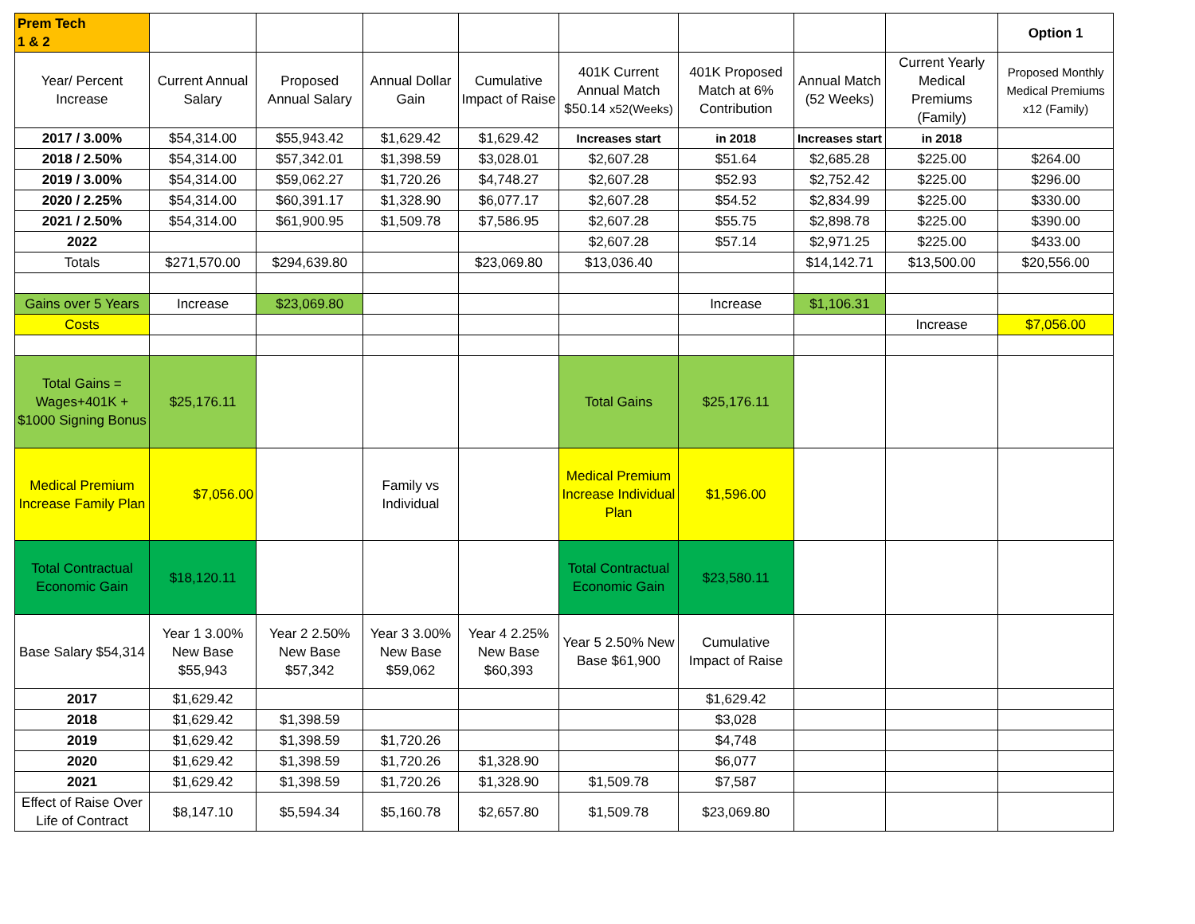| Prem Tech 1 & 2 | | | | | | | | | Option 1 |
| Year/ Percent Increase | Current Annual Salary | Proposed Annual Salary | Annual Dollar Gain | Cumulative Impact of Raise | 401K Current Annual Match $50.14 x52(Weeks) | 401K Proposed Match at 6% Contribution | Annual Match (52 Weeks) | Current Yearly Medical Premiums (Family) | Proposed Monthly Medical Premiums x12 (Family) |
| 2017 / 3.00% | $54,314.00 | $55,943.42 | $1,629.42 | $1,629.42 | Increases start | in 2018 | Increases start | in 2018 | |
| 2018 / 2.50% | $54,314.00 | $57,342.01 | $1,398.59 | $3,028.01 | $2,607.28 | $51.64 | $2,685.28 | $225.00 | $264.00 |
| 2019 / 3.00% | $54,314.00 | $59,062.27 | $1,720.26 | $4,748.27 | $2,607.28 | $52.93 | $2,752.42 | $225.00 | $296.00 |
| 2020 / 2.25% | $54,314.00 | $60,391.17 | $1,328.90 | $6,077.17 | $2,607.28 | $54.52 | $2,834.99 | $225.00 | $330.00 |
| 2021 / 2.50% | $54,314.00 | $61,900.95 | $1,509.78 | $7,586.95 | $2,607.28 | $55.75 | $2,898.78 | $225.00 | $390.00 |
| 2022 | | | | | $2,607.28 | $57.14 | $2,971.25 | $225.00 | $433.00 |
| Totals | $271,570.00 | $294,639.80 | | $23,069.80 | $13,036.40 | | $14,142.71 | $13,500.00 | $20,556.00 |
| Gains over 5 Years | Increase | $23,069.80 | | | | Increase | $1,106.31 | | |
| Costs | | | | | | | | Increase | $7,056.00 |
| Total Gains = Wages+401K + $1000 Signing Bonus | $25,176.11 | | | | Total Gains | $25,176.11 | | | |
| Medical Premium Increase Family Plan | $7,056.00 | | Family vs Individual | | Medical Premium Increase Individual Plan | $1,596.00 | | | |
| Total Contractual Economic Gain | $18,120.11 | | | | Total Contractual Economic Gain | $23,580.11 | | | |
| Base Salary $54,314 | Year 1 3.00% New Base $55,943 | Year 2 2.50% New Base $57,342 | Year 3 3.00% New Base $59,062 | Year 4 2.25% New Base $60,393 | Year 5 2.50% New Base $61,900 | Cumulative Impact of Raise | | | |
| 2017 | $1,629.42 | | | | | $1,629.42 | | | |
| 2018 | $1,629.42 | $1,398.59 | | | | $3,028 | | | |
| 2019 | $1,629.42 | $1,398.59 | $1,720.26 | | | $4,748 | | | |
| 2020 | $1,629.42 | $1,398.59 | $1,720.26 | $1,328.90 | | $6,077 | | | |
| 2021 | $1,629.42 | $1,398.59 | $1,720.26 | $1,328.90 | $1,509.78 | $7,587 | | | |
| Effect of Raise Over Life of Contract | $8,147.10 | $5,594.34 | $5,160.78 | $2,657.80 | $1,509.78 | $23,069.80 | | | |